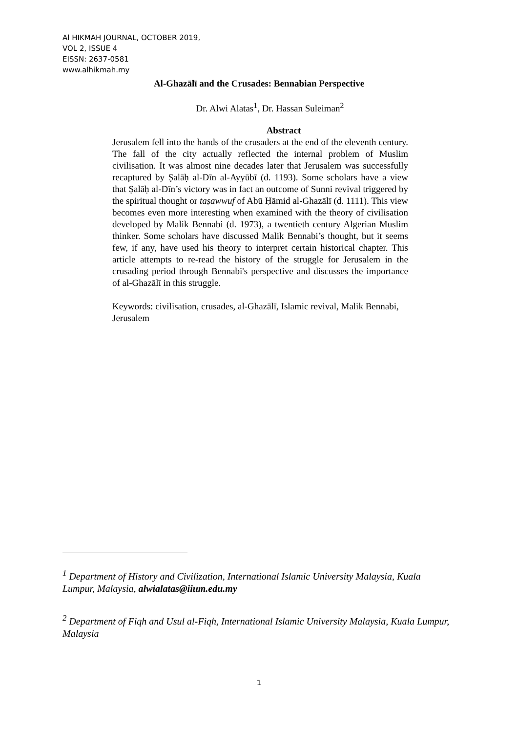Al HIKMAH JOURNAL, OCTOBER 2019,
VOL 2, ISSUE 4
EISSN: 2637-0581
www.alhikmah.my
Al-Ghazālī and the Crusades: Bennabian Perspective
Dr. Alwi Alatas<sup>1</sup>, Dr. Hassan Suleiman<sup>2</sup>
Abstract
Jerusalem fell into the hands of the crusaders at the end of the eleventh century. The fall of the city actually reflected the internal problem of Muslim civilisation. It was almost nine decades later that Jerusalem was successfully recaptured by Ṣalāḥ al-Dīn al-Ayyūbī (d. 1193). Some scholars have a view that Ṣalāḥ al-Dīn’s victory was in fact an outcome of Sunni revival triggered by the spiritual thought or taṣawwuf of Abū Ḥāmid al-Ghazālī (d. 1111). This view becomes even more interesting when examined with the theory of civilisation developed by Malik Bennabi (d. 1973), a twentieth century Algerian Muslim thinker. Some scholars have discussed Malik Bennabi’s thought, but it seems few, if any, have used his theory to interpret certain historical chapter. This article attempts to re-read the history of the struggle for Jerusalem in the crusading period through Bennabi's perspective and discusses the importance of al-Ghazālī in this struggle.
Keywords: civilisation, crusades, al-Ghazālī, Islamic revival, Malik Bennabi, Jerusalem
<sup>1</sup> Department of History and Civilization, International Islamic University Malaysia, Kuala Lumpur, Malaysia, alwialatas@iium.edu.my
<sup>2</sup> Department of Fiqh and Usul al-Fiqh, International Islamic University Malaysia, Kuala Lumpur, Malaysia
1